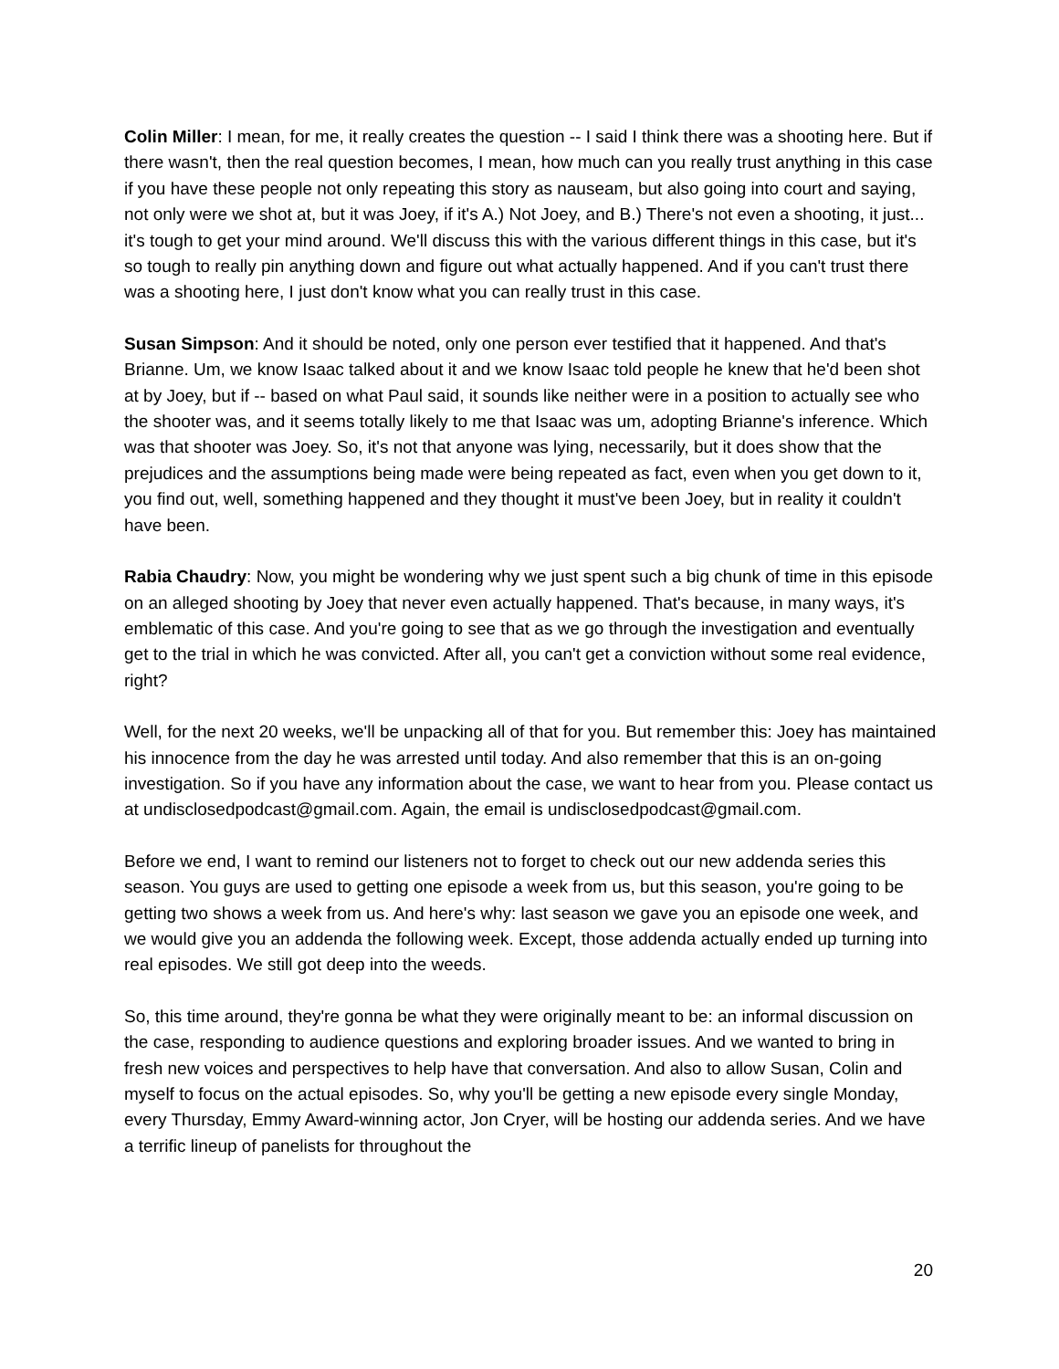Colin Miller: I mean, for me, it really creates the question -- I said I think there was a shooting here. But if there wasn't, then the real question becomes, I mean, how much can you really trust anything in this case if you have these people not only repeating this story as nauseam, but also going into court and saying, not only were we shot at, but it was Joey, if it's A.) Not Joey, and B.) There's not even a shooting, it just... it's tough to get your mind around. We'll discuss this with the various different things in this case, but it's so tough to really pin anything down and figure out what actually happened. And if you can't trust there was a shooting here, I just don't know what you can really trust in this case.
Susan Simpson: And it should be noted, only one person ever testified that it happened. And that's Brianne. Um, we know Isaac talked about it and we know Isaac told people he knew that he'd been shot at by Joey, but if -- based on what Paul said, it sounds like neither were in a position to actually see who the shooter was, and it seems totally likely to me that Isaac was um, adopting Brianne's inference. Which was that shooter was Joey. So, it's not that anyone was lying, necessarily, but it does show that the prejudices and the assumptions being made were being repeated as fact, even when you get down to it, you find out, well, something happened and they thought it must've been Joey, but in reality it couldn't have been.
Rabia Chaudry: Now, you might be wondering why we just spent such a big chunk of time in this episode on an alleged shooting by Joey that never even actually happened. That's because, in many ways, it's emblematic of this case. And you're going to see that as we go through the investigation and eventually get to the trial in which he was convicted. After all, you can't get a conviction without some real evidence, right?
Well, for the next 20 weeks, we'll be unpacking all of that for you. But remember this: Joey has maintained his innocence from the day he was arrested until today. And also remember that this is an on-going investigation. So if you have any information about the case, we want to hear from you. Please contact us at undisclosedpodcast@gmail.com. Again, the email is undisclosedpodcast@gmail.com.
Before we end, I want to remind our listeners not to forget to check out our new addenda series this season. You guys are used to getting one episode a week from us, but this season, you're going to be getting two shows a week from us. And here's why: last season we gave you an episode one week, and we would give you an addenda the following week. Except, those addenda actually ended up turning into real episodes. We still got deep into the weeds.
So, this time around, they're gonna be what they were originally meant to be: an informal discussion on the case, responding to audience questions and exploring broader issues. And we wanted to bring in fresh new voices and perspectives to help have that conversation. And also to allow Susan, Colin and myself to focus on the actual episodes. So, why you'll be getting a new episode every single Monday, every Thursday, Emmy Award-winning actor, Jon Cryer, will be hosting our addenda series. And we have a terrific lineup of panelists for throughout the
20